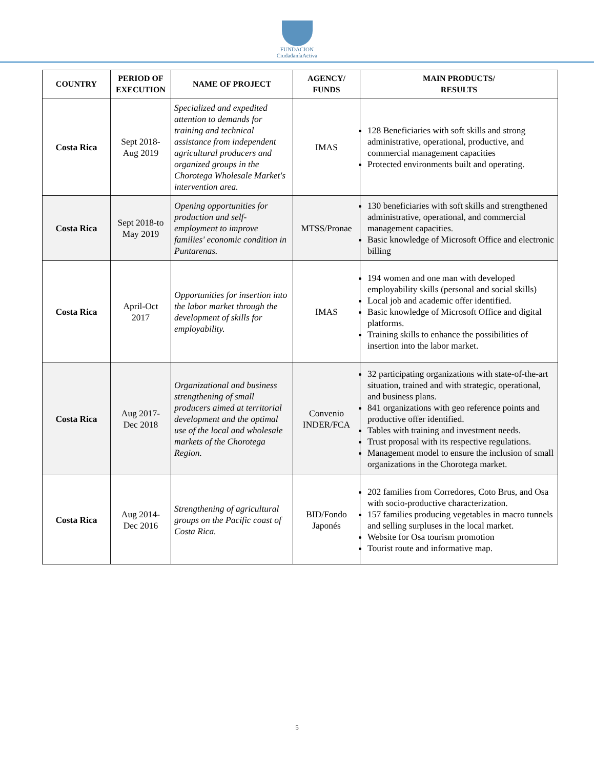FUNDACION
CiudadaníaActiva
| COUNTRY | PERIOD OF EXECUTION | NAME OF PROJECT | AGENCY/ FUNDS | MAIN PRODUCTS/ RESULTS |
| --- | --- | --- | --- | --- |
| Costa Rica | Sept 2018- Aug 2019 | Specialized and expedited attention to demands for training and technical assistance from independent agricultural producers and organized groups in the Chorotega Wholesale Market's intervention area. | IMAS | 128 Beneficiaries with soft skills and strong administrative, operational, productive, and commercial management capacities Protected environments built and operating. |
| Costa Rica | Sept 2018-to May 2019 | Opening opportunities for production and self-employment to improve families' economic condition in Puntarenas. | MTSS/Pronae | 130 beneficiaries with soft skills and strengthened administrative, operational, and commercial management capacities. Basic knowledge of Microsoft Office and electronic billing |
| Costa Rica | April-Oct 2017 | Opportunities for insertion into the labor market through the development of skills for employability. | IMAS | 194 women and one man with developed employability skills (personal and social skills) Local job and academic offer identified. Basic knowledge of Microsoft Office and digital platforms. Training skills to enhance the possibilities of insertion into the labor market. |
| Costa Rica | Aug 2017- Dec 2018 | Organizational and business strengthening of small producers aimed at territorial development and the optimal use of the local and wholesale markets of the Chorotega Region. | Convenio INDER/FCA | 32 participating organizations with state-of-the-art situation, trained and with strategic, operational, and business plans. 841 organizations with geo reference points and productive offer identified. Tables with training and investment needs. Trust proposal with its respective regulations. Management model to ensure the inclusion of small organizations in the Chorotega market. |
| Costa Rica | Aug 2014- Dec 2016 | Strengthening of agricultural groups on the Pacific coast of Costa Rica. | BID/Fondo Japonés | 202 families from Corredores, Coto Brus, and Osa with socio-productive characterization. 157 families producing vegetables in macro tunnels and selling surpluses in the local market. Website for Osa tourism promotion Tourist route and informative map. |
5